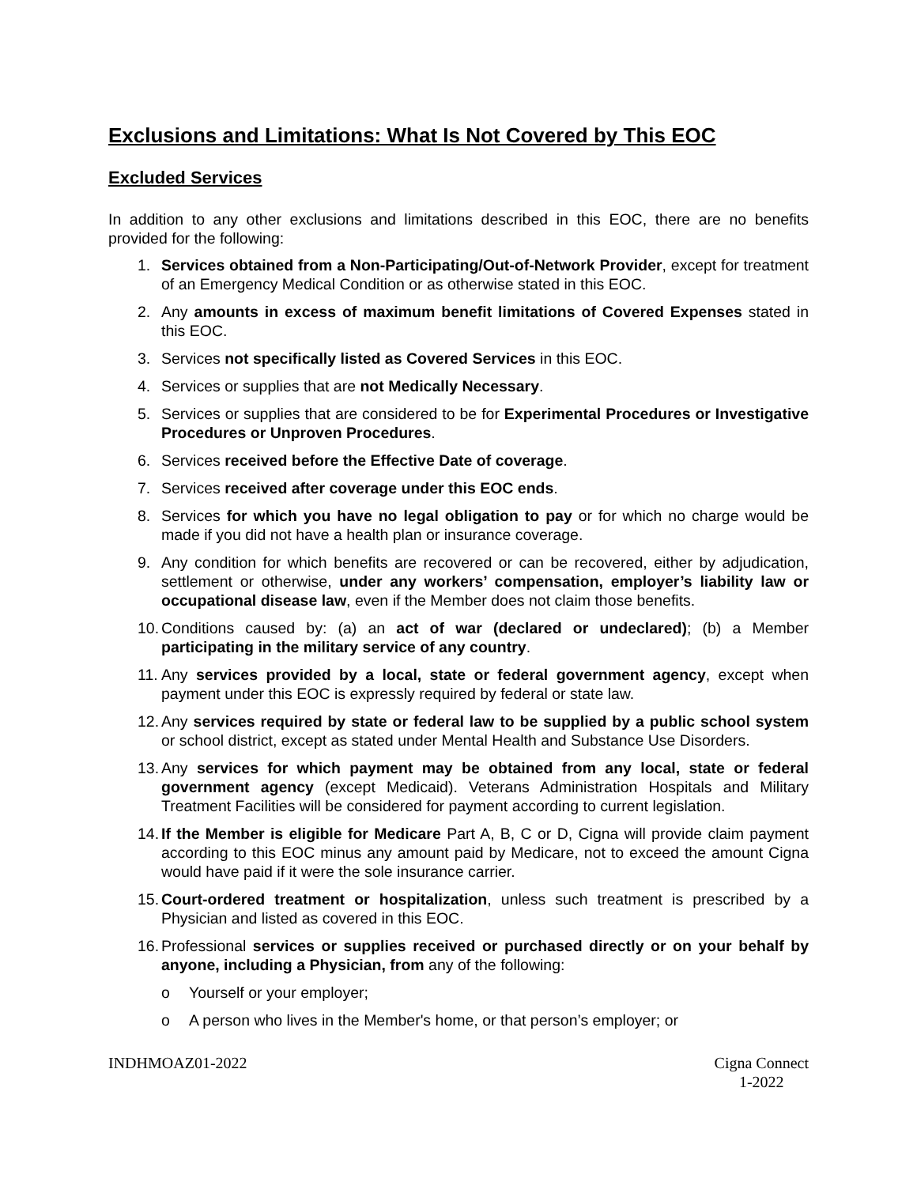Exclusions and Limitations: What Is Not Covered by This EOC
Excluded Services
In addition to any other exclusions and limitations described in this EOC, there are no benefits provided for the following:
1. Services obtained from a Non-Participating/Out-of-Network Provider, except for treatment of an Emergency Medical Condition or as otherwise stated in this EOC.
2. Any amounts in excess of maximum benefit limitations of Covered Expenses stated in this EOC.
3. Services not specifically listed as Covered Services in this EOC.
4. Services or supplies that are not Medically Necessary.
5. Services or supplies that are considered to be for Experimental Procedures or Investigative Procedures or Unproven Procedures.
6. Services received before the Effective Date of coverage.
7. Services received after coverage under this EOC ends.
8. Services for which you have no legal obligation to pay or for which no charge would be made if you did not have a health plan or insurance coverage.
9. Any condition for which benefits are recovered or can be recovered, either by adjudication, settlement or otherwise, under any workers’ compensation, employer’s liability law or occupational disease law, even if the Member does not claim those benefits.
10. Conditions caused by: (a) an act of war (declared or undeclared); (b) a Member participating in the military service of any country.
11. Any services provided by a local, state or federal government agency, except when payment under this EOC is expressly required by federal or state law.
12. Any services required by state or federal law to be supplied by a public school system or school district, except as stated under Mental Health and Substance Use Disorders.
13. Any services for which payment may be obtained from any local, state or federal government agency (except Medicaid). Veterans Administration Hospitals and Military Treatment Facilities will be considered for payment according to current legislation.
14. If the Member is eligible for Medicare Part A, B, C or D, Cigna will provide claim payment according to this EOC minus any amount paid by Medicare, not to exceed the amount Cigna would have paid if it were the sole insurance carrier.
15. Court-ordered treatment or hospitalization, unless such treatment is prescribed by a Physician and listed as covered in this EOC.
16. Professional services or supplies received or purchased directly or on your behalf by anyone, including a Physician, from any of the following:
o Yourself or your employer;
o A person who lives in the Member's home, or that person’s employer; or
INDHMOAZ01-2022 Cigna Connect
1-2022